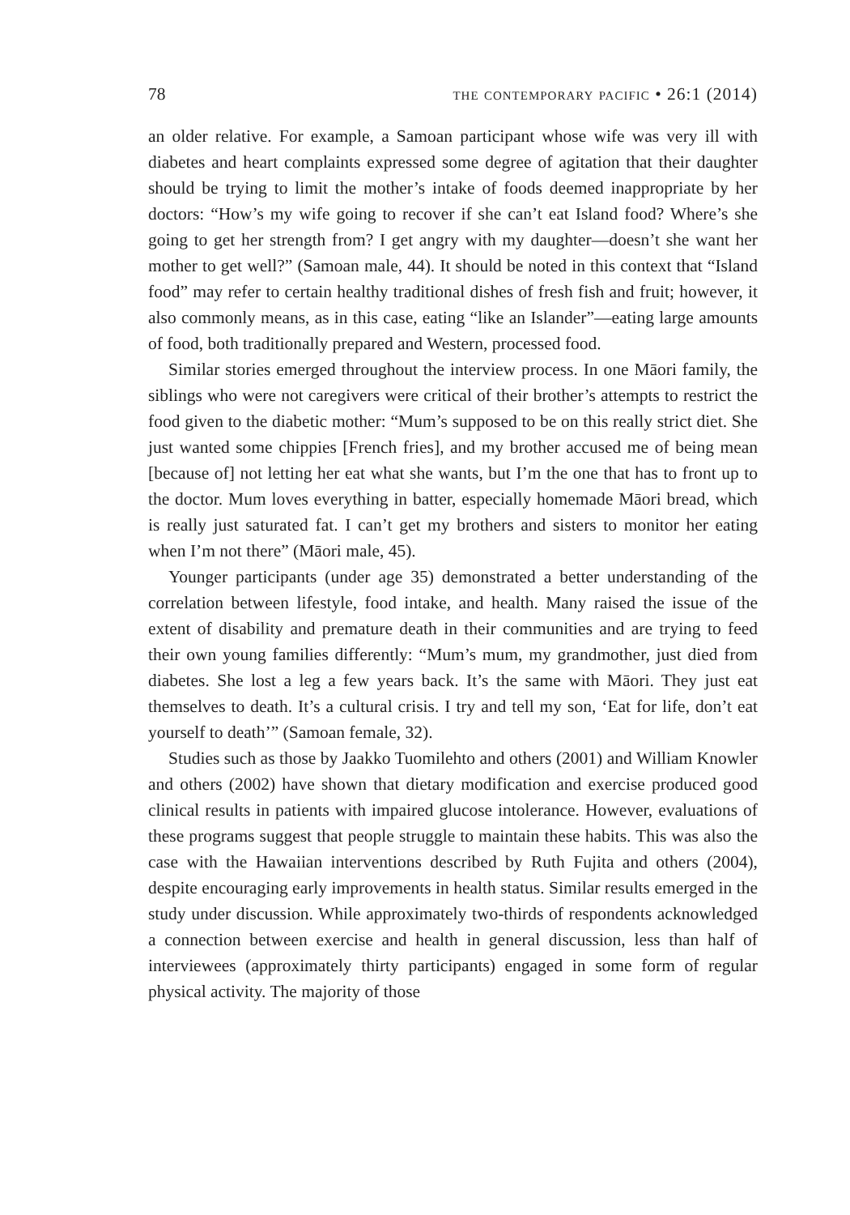78 the contemporary pacific • 26:1 (2014)
an older relative. For example, a Samoan participant whose wife was very ill with diabetes and heart complaints expressed some degree of agitation that their daughter should be trying to limit the mother’s intake of foods deemed inappropriate by her doctors: “How’s my wife going to recover if she can’t eat Island food? Where’s she going to get her strength from? I get angry with my daughter—doesn’t she want her mother to get well?” (Samoan male, 44). It should be noted in this context that “Island food” may refer to certain healthy traditional dishes of fresh fish and fruit; however, it also commonly means, as in this case, eating “like an Islander”—eating large amounts of food, both traditionally prepared and Western, processed food.
Similar stories emerged throughout the interview process. In one Māori family, the siblings who were not caregivers were critical of their brother’s attempts to restrict the food given to the diabetic mother: “Mum’s supposed to be on this really strict diet. She just wanted some chippies [French fries], and my brother accused me of being mean [because of] not letting her eat what she wants, but I’m the one that has to front up to the doctor. Mum loves everything in batter, especially homemade Māori bread, which is really just saturated fat. I can’t get my brothers and sisters to monitor her eating when I’m not there” (Māori male, 45).
Younger participants (under age 35) demonstrated a better understanding of the correlation between lifestyle, food intake, and health. Many raised the issue of the extent of disability and premature death in their communities and are trying to feed their own young families differently: “Mum’s mum, my grandmother, just died from diabetes. She lost a leg a few years back. It’s the same with Māori. They just eat themselves to death. It’s a cultural crisis. I try and tell my son, ‘Eat for life, don’t eat yourself to death’” (Samoan female, 32).
Studies such as those by Jaakko Tuomilehto and others (2001) and William Knowler and others (2002) have shown that dietary modification and exercise produced good clinical results in patients with impaired glucose intolerance. However, evaluations of these programs suggest that people struggle to maintain these habits. This was also the case with the Hawaiian interventions described by Ruth Fujita and others (2004), despite encouraging early improvements in health status. Similar results emerged in the study under discussion. While approximately two-thirds of respondents acknowledged a connection between exercise and health in general discussion, less than half of interviewees (approximately thirty participants) engaged in some form of regular physical activity. The majority of those